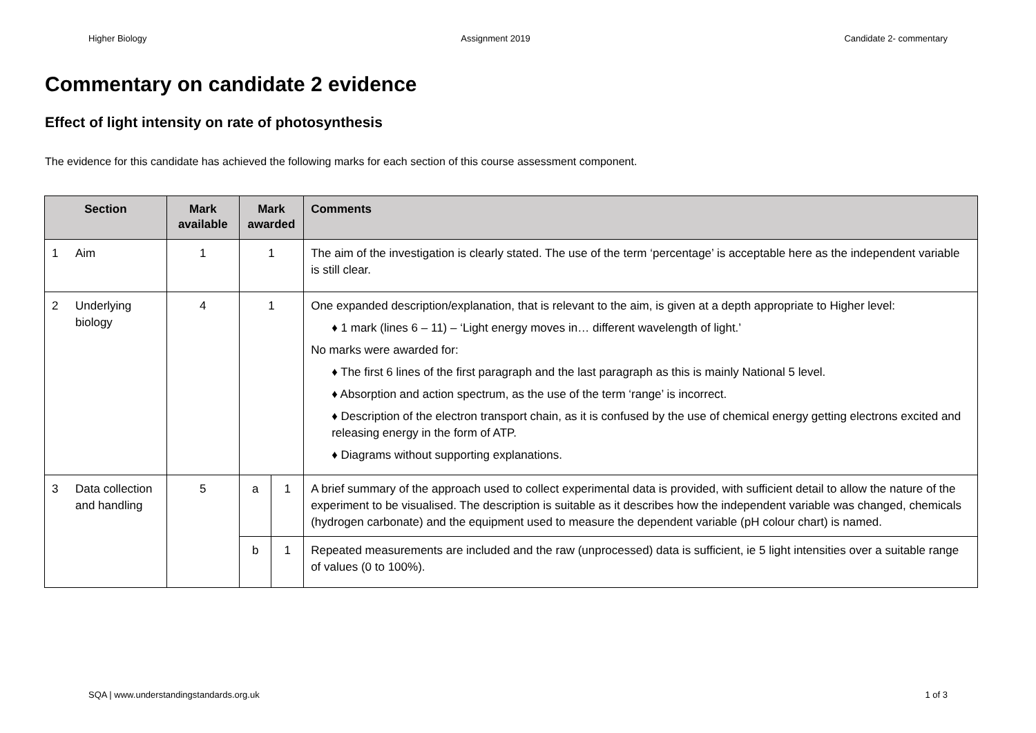Higher Biology Assignment 2019 Candidate 2- commentary
Commentary on candidate 2 evidence
Effect of light intensity on rate of photosynthesis
The evidence for this candidate has achieved the following marks for each section of this course assessment component.
| Section | | Mark available | Mark awarded | | Comments |
| --- | --- | --- | --- | --- | --- |
| 1 | Aim | 1 | 1 | | The aim of the investigation is clearly stated. The use of the term ‘percentage’ is acceptable here as the independent variable is still clear. |
| 2 | Underlying biology | 4 | 1 | | One expanded description/explanation, that is relevant to the aim, is given at a depth appropriate to Higher level: ♦ 1 mark (lines 6 – 11) – ‘Light energy moves in… different wavelength of light.’ No marks were awarded for: ♦ The first 6 lines of the first paragraph and the last paragraph as this is mainly National 5 level. ♦ Absorption and action spectrum, as the use of the term ‘range’ is incorrect. ♦ Description of the electron transport chain, as it is confused by the use of chemical energy getting electrons excited and releasing energy in the form of ATP. ♦ Diagrams without supporting explanations. |
| 3 | Data collection and handling | 5 | a | 1 | A brief summary of the approach used to collect experimental data is provided, with sufficient detail to allow the nature of the experiment to be visualised. The description is suitable as it describes how the independent variable was changed, chemicals (hydrogen carbonate) and the equipment used to measure the dependent variable (pH colour chart) is named. |
| | | | b | 1 | Repeated measurements are included and the raw (unprocessed) data is sufficient, ie 5 light intensities over a suitable range of values (0 to 100%). |
SQA | www.understandingstandards.org.uk 1 of 3